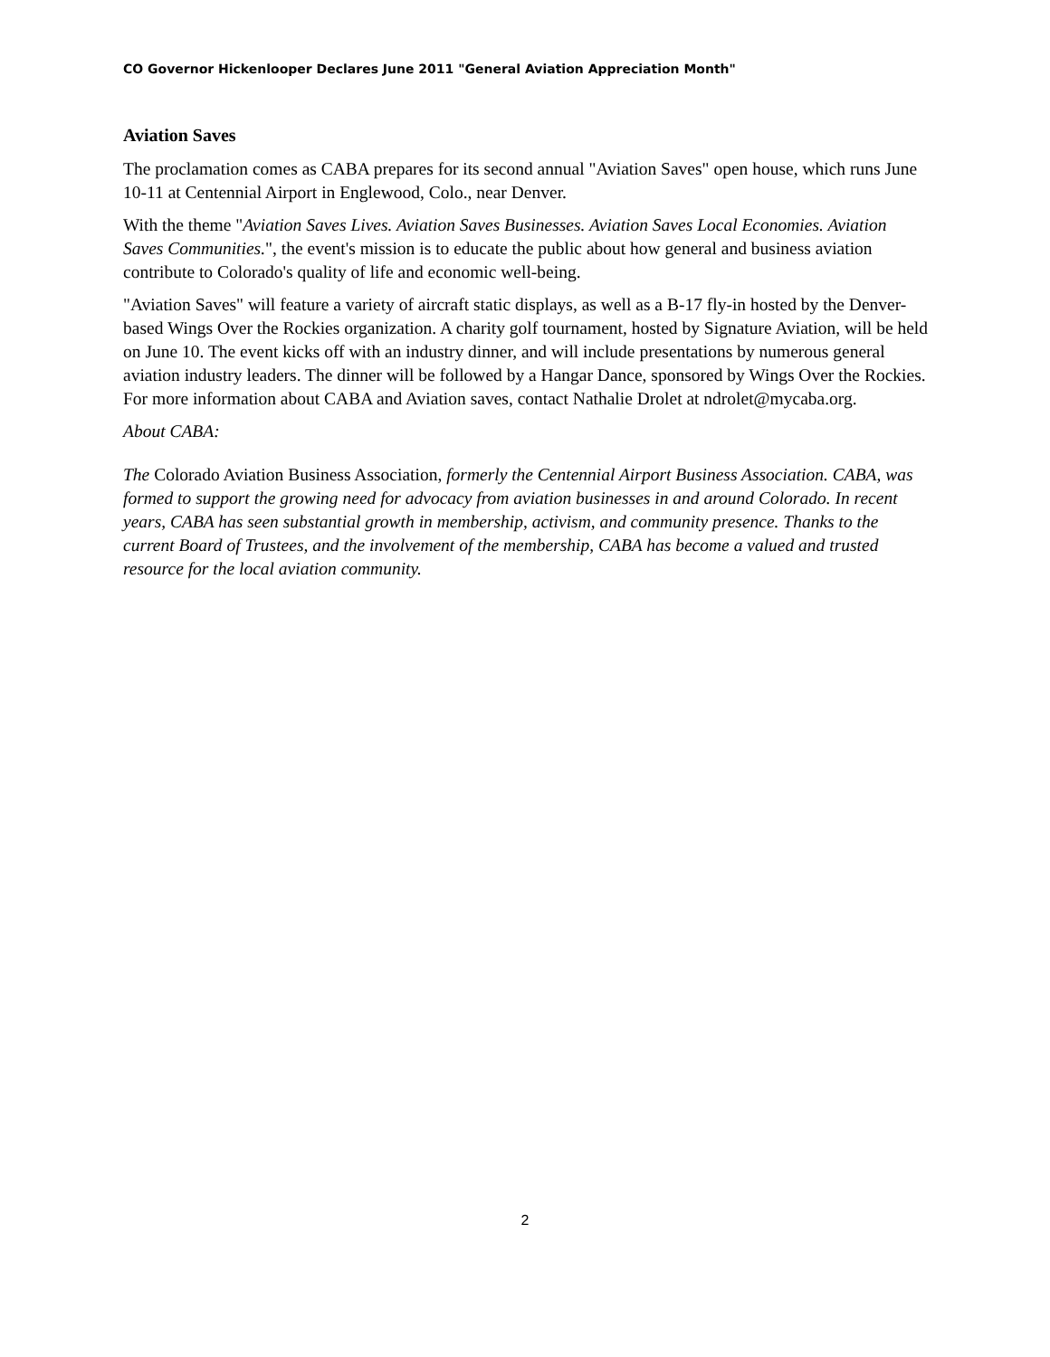CO Governor Hickenlooper Declares June 2011 "General Aviation Appreciation Month"
Aviation Saves
The proclamation comes as CABA prepares for its second annual "Aviation Saves" open house, which runs June 10-11 at Centennial Airport in Englewood, Colo., near Denver.
With the theme "Aviation Saves Lives. Aviation Saves Businesses. Aviation Saves Local Economies. Aviation Saves Communities.", the event's mission is to educate the public about how general and business aviation contribute to Colorado's quality of life and economic well-being.
"Aviation Saves" will feature a variety of aircraft static displays, as well as a B-17 fly-in hosted by the Denver-based Wings Over the Rockies organization. A charity golf tournament, hosted by Signature Aviation, will be held on June 10. The event kicks off with an industry dinner, and will include presentations by numerous general aviation industry leaders. The dinner will be followed by a Hangar Dance, sponsored by Wings Over the Rockies. For more information about CABA and Aviation saves, contact Nathalie Drolet at ndrolet@mycaba.org.
About CABA:
The Colorado Aviation Business Association, formerly the Centennial Airport Business Association. CABA, was formed to support the growing need for advocacy from aviation businesses in and around Colorado. In recent years, CABA has seen substantial growth in membership, activism, and community presence. Thanks to the current Board of Trustees, and the involvement of the membership, CABA has become a valued and trusted resource for the local aviation community.
2